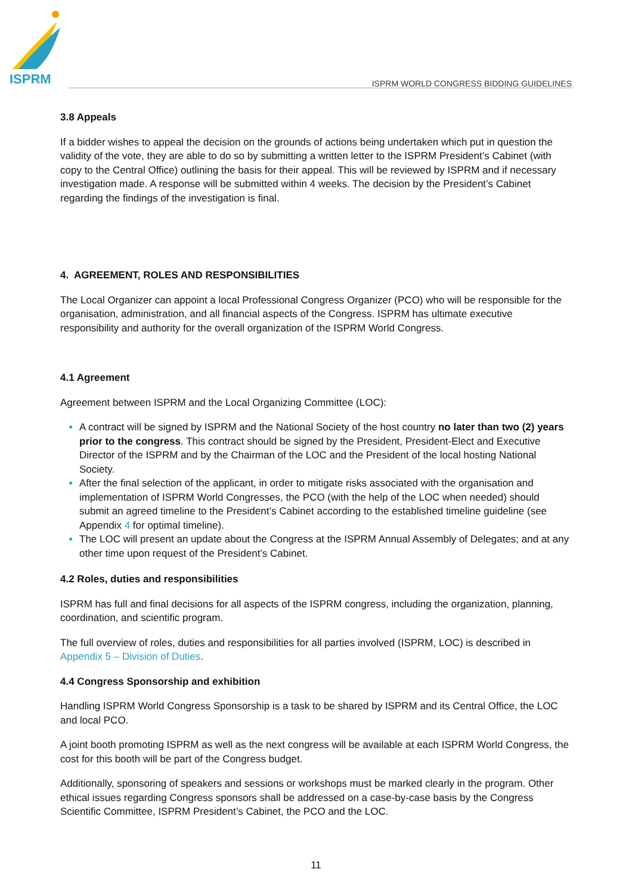ISPRM
ISPRM WORLD CONGRESS BIDDING GUIDELINES
3.8 Appeals
If a bidder wishes to appeal the decision on the grounds of actions being undertaken which put in question the validity of the vote, they are able to do so by submitting a written letter to the ISPRM President’s Cabinet (with copy to the Central Office) outlining the basis for their appeal. This will be reviewed by ISPRM and if necessary investigation made. A response will be submitted within 4 weeks. The decision by the President’s Cabinet regarding the findings of the investigation is final.
4. AGREEMENT, ROLES AND RESPONSIBILITIES
The Local Organizer can appoint a local Professional Congress Organizer (PCO) who will be responsible for the organisation, administration, and all financial aspects of the Congress. ISPRM has ultimate executive responsibility and authority for the overall organization of the ISPRM World Congress.
4.1 Agreement
Agreement between ISPRM and the Local Organizing Committee (LOC):
A contract will be signed by ISPRM and the National Society of the host country no later than two (2) years prior to the congress. This contract should be signed by the President, President-Elect and Executive Director of the ISPRM and by the Chairman of the LOC and the President of the local hosting National Society.
After the final selection of the applicant, in order to mitigate risks associated with the organisation and implementation of ISPRM World Congresses, the PCO (with the help of the LOC when needed) should submit an agreed timeline to the President’s Cabinet according to the established timeline guideline (see Appendix 4 for optimal timeline).
The LOC will present an update about the Congress at the ISPRM Annual Assembly of Delegates; and at any other time upon request of the President’s Cabinet.
4.2 Roles, duties and responsibilities
ISPRM has full and final decisions for all aspects of the ISPRM congress, including the organization, planning, coordination, and scientific program.
The full overview of roles, duties and responsibilities for all parties involved (ISPRM, LOC) is described in Appendix 5 – Division of Duties.
4.4 Congress Sponsorship and exhibition
Handling ISPRM World Congress Sponsorship is a task to be shared by ISPRM and its Central Office, the LOC and local PCO.
A joint booth promoting ISPRM as well as the next congress will be available at each ISPRM World Congress, the cost for this booth will be part of the Congress budget.
Additionally, sponsoring of speakers and sessions or workshops must be marked clearly in the program. Other ethical issues regarding Congress sponsors shall be addressed on a case-by-case basis by the Congress Scientific Committee, ISPRM President’s Cabinet, the PCO and the LOC.
11